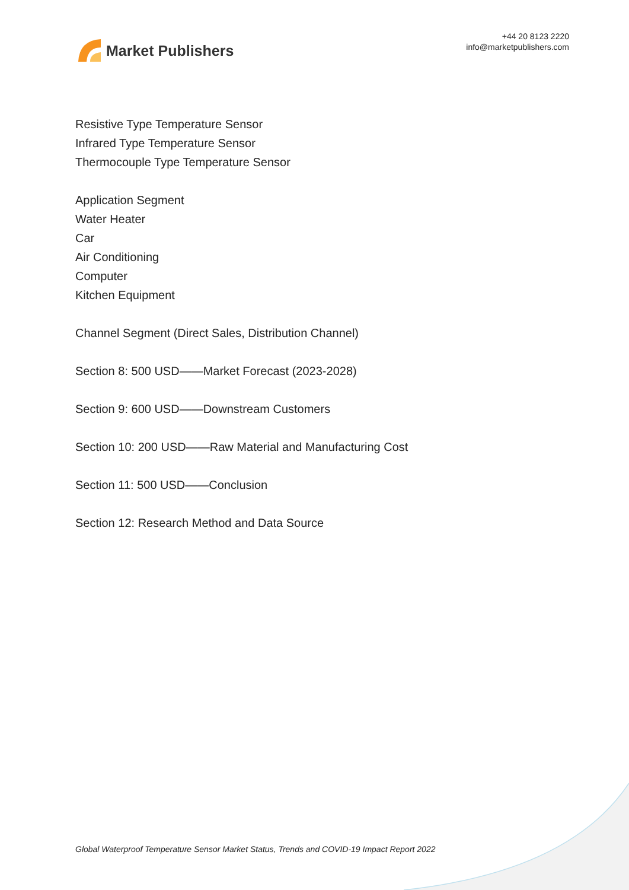Market Publishers
+44 20 8123 2220
info@marketpublishers.com
Resistive Type Temperature Sensor
Infrared Type Temperature Sensor
Thermocouple Type Temperature Sensor
Application Segment
Water Heater
Car
Air Conditioning
Computer
Kitchen Equipment
Channel Segment (Direct Sales, Distribution Channel)
Section 8: 500 USD——Market Forecast (2023-2028)
Section 9: 600 USD——Downstream Customers
Section 10: 200 USD——Raw Material and Manufacturing Cost
Section 11: 500 USD——Conclusion
Section 12: Research Method and Data Source
Global Waterproof Temperature Sensor Market Status, Trends and COVID-19 Impact Report 2022